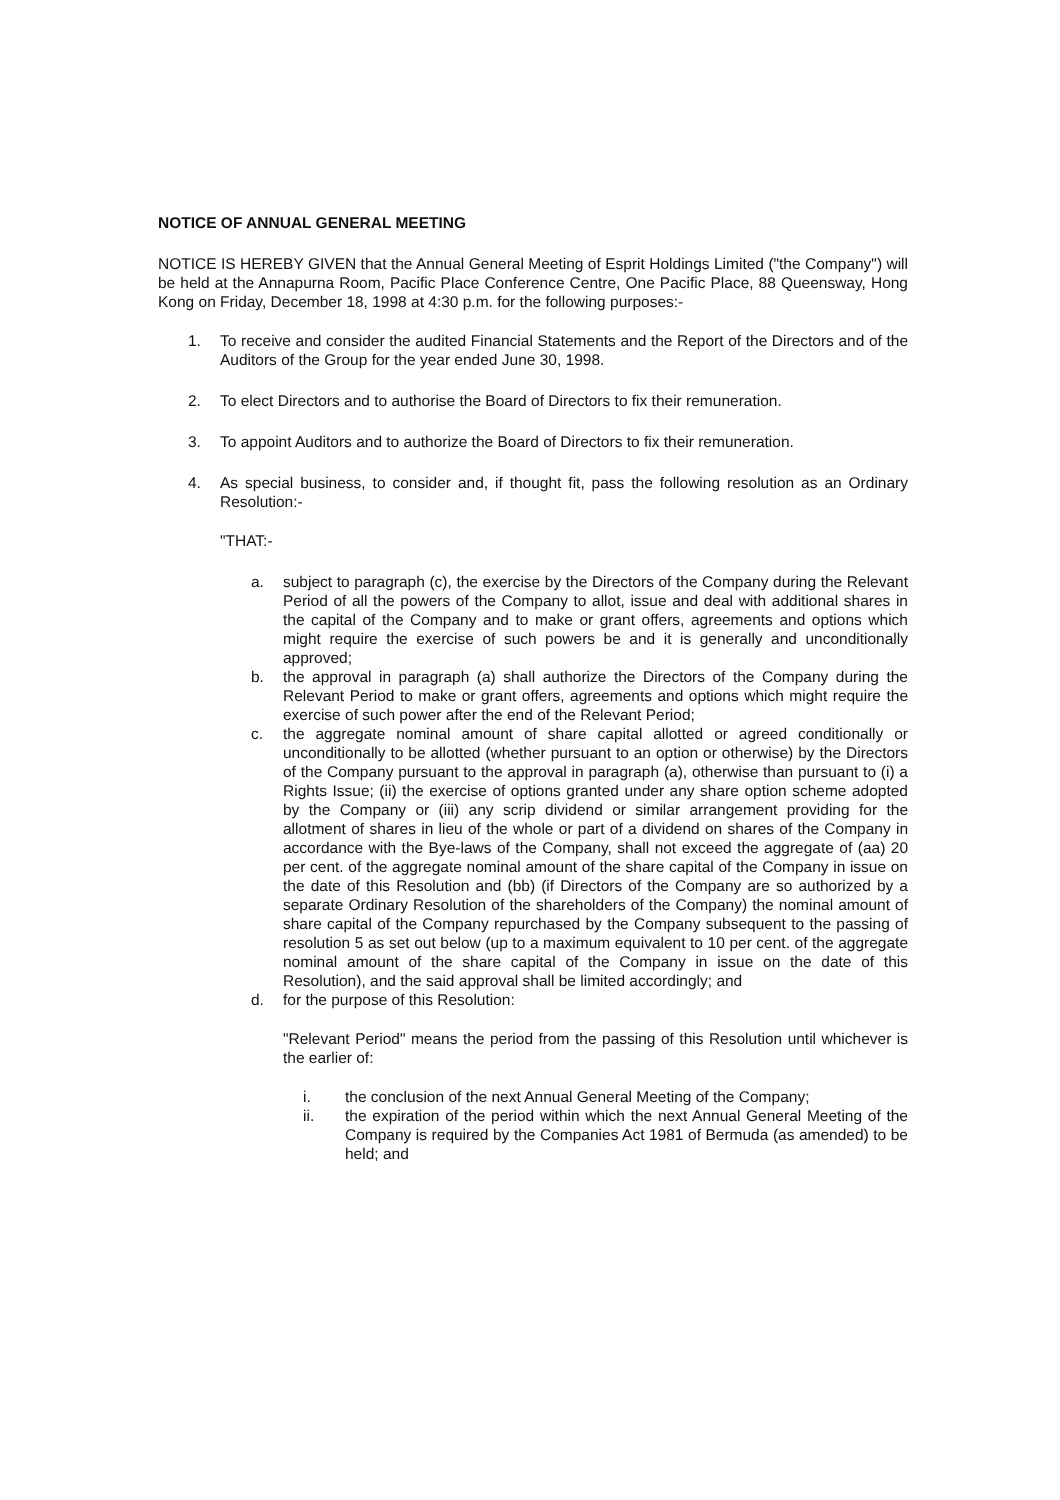NOTICE OF ANNUAL GENERAL MEETING
NOTICE IS HEREBY GIVEN that the Annual General Meeting of Esprit Holdings Limited ("the Company") will be held at the Annapurna Room, Pacific Place Conference Centre, One Pacific Place, 88 Queensway, Hong Kong on Friday, December 18, 1998 at 4:30 p.m. for the following purposes:-
1. To receive and consider the audited Financial Statements and the Report of the Directors and of the Auditors of the Group for the year ended June 30, 1998.
2. To elect Directors and to authorise the Board of Directors to fix their remuneration.
3. To appoint Auditors and to authorize the Board of Directors to fix their remuneration.
4. As special business, to consider and, if thought fit, pass the following resolution as an Ordinary Resolution:-
"THAT:-
a. subject to paragraph (c), the exercise by the Directors of the Company during the Relevant Period of all the powers of the Company to allot, issue and deal with additional shares in the capital of the Company and to make or grant offers, agreements and options which might require the exercise of such powers be and it is generally and unconditionally approved;
b. the approval in paragraph (a) shall authorize the Directors of the Company during the Relevant Period to make or grant offers, agreements and options which might require the exercise of such power after the end of the Relevant Period;
c. the aggregate nominal amount of share capital allotted or agreed conditionally or unconditionally to be allotted (whether pursuant to an option or otherwise) by the Directors of the Company pursuant to the approval in paragraph (a), otherwise than pursuant to (i) a Rights Issue; (ii) the exercise of options granted under any share option scheme adopted by the Company or (iii) any scrip dividend or similar arrangement providing for the allotment of shares in lieu of the whole or part of a dividend on shares of the Company in accordance with the Bye-laws of the Company, shall not exceed the aggregate of (aa) 20 per cent. of the aggregate nominal amount of the share capital of the Company in issue on the date of this Resolution and (bb) (if Directors of the Company are so authorized by a separate Ordinary Resolution of the shareholders of the Company) the nominal amount of share capital of the Company repurchased by the Company subsequent to the passing of resolution 5 as set out below (up to a maximum equivalent to 10 per cent. of the aggregate nominal amount of the share capital of the Company in issue on the date of this Resolution), and the said approval shall be limited accordingly; and
d. for the purpose of this Resolution:
"Relevant Period" means the period from the passing of this Resolution until whichever is the earlier of:
i. the conclusion of the next Annual General Meeting of the Company;
ii. the expiration of the period within which the next Annual General Meeting of the Company is required by the Companies Act 1981 of Bermuda (as amended) to be held; and